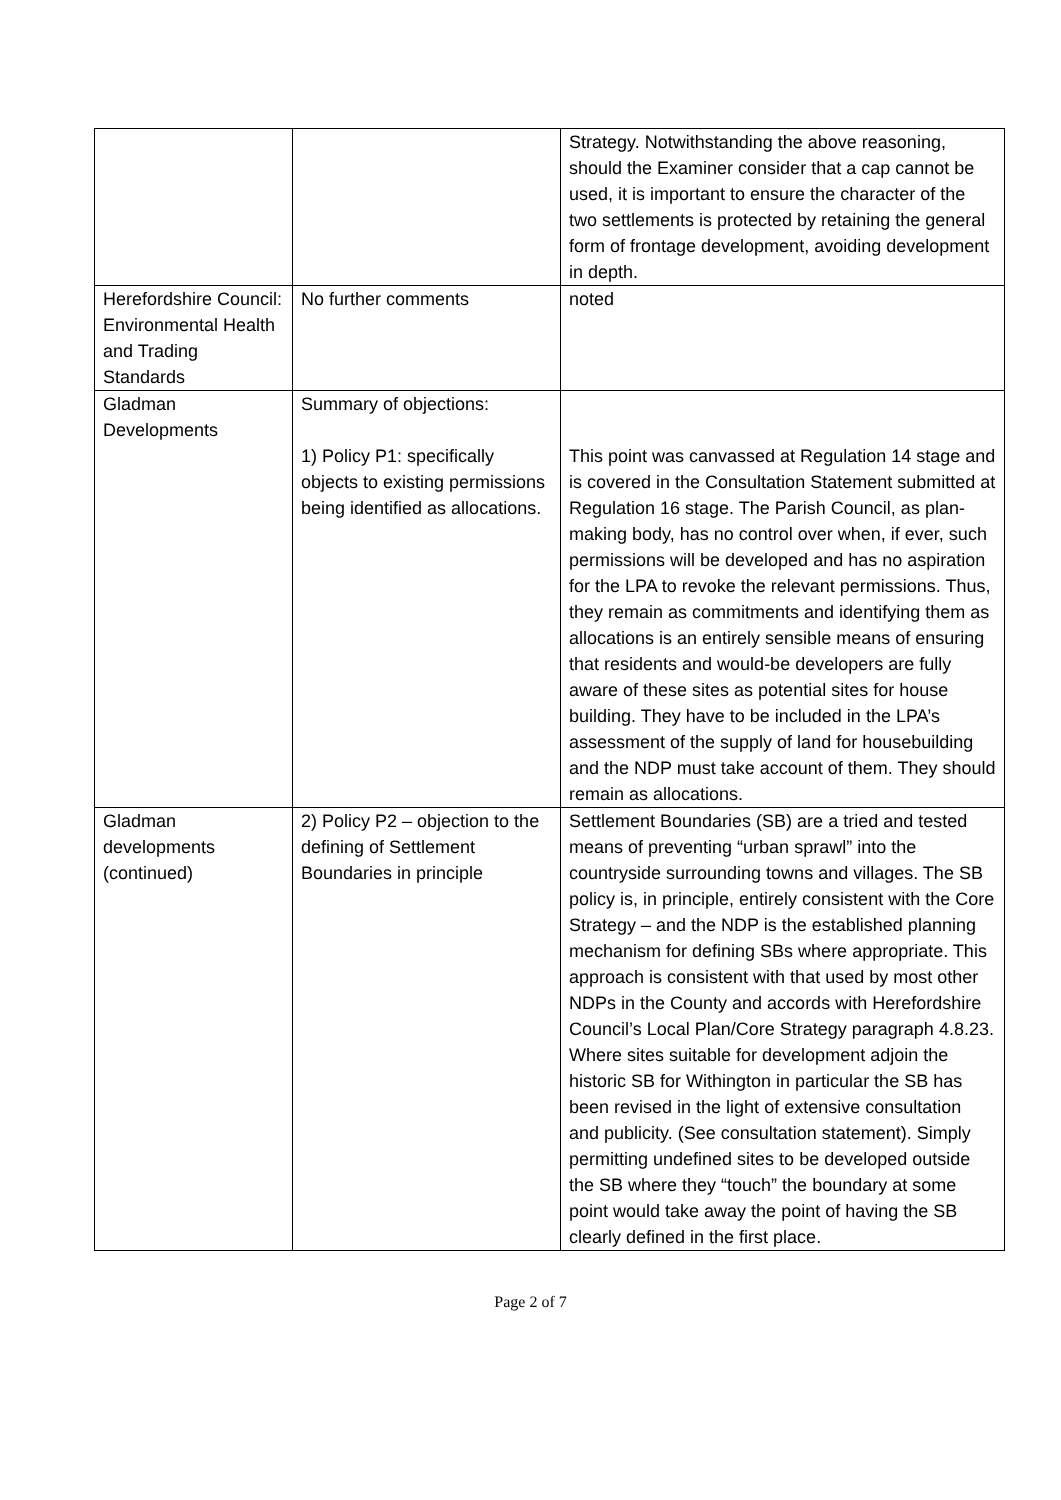| | | Strategy. Notwithstanding the above reasoning, should the Examiner consider that a cap cannot be used, it is important to ensure the character of the two settlements is protected by retaining the general form of frontage development, avoiding development in depth. |
| Herefordshire Council: Environmental Health and Trading Standards | No further comments | noted |
| Gladman Developments | Summary of objections: 1) Policy P1: specifically objects to existing permissions being identified as allocations. | This point was canvassed at Regulation 14 stage and is covered in the Consultation Statement submitted at Regulation 16 stage. The Parish Council, as plan-making body, has no control over when, if ever, such permissions will be developed and has no aspiration for the LPA to revoke the relevant permissions. Thus, they remain as commitments and identifying them as allocations is an entirely sensible means of ensuring that residents and would-be developers are fully aware of these sites as potential sites for house building. They have to be included in the LPA’s assessment of the supply of land for housebuilding and the NDP must take account of them. They should remain as allocations. |
| Gladman developments (continued) | 2) Policy P2 – objection to the defining of Settlement Boundaries in principle | Settlement Boundaries (SB) are a tried and tested means of preventing “urban sprawl” into the countryside surrounding towns and villages. The SB policy is, in principle, entirely consistent with the Core Strategy – and the NDP is the established planning mechanism for defining SBs where appropriate. This approach is consistent with that used by most other NDPs in the County and accords with Herefordshire Council’s Local Plan/Core Strategy paragraph 4.8.23. Where sites suitable for development adjoin the historic SB for Withington in particular the SB has been revised in the light of extensive consultation and publicity. (See consultation statement). Simply permitting undefined sites to be developed outside the SB where they “touch” the boundary at some point would take away the point of having the SB clearly defined in the first place. |
Page 2 of 7